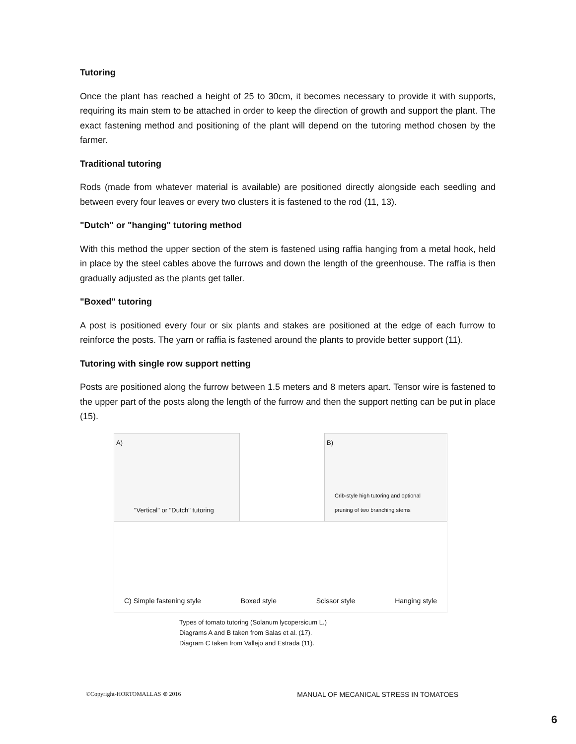Tutoring
Once the plant has reached a height of 25 to 30cm, it becomes necessary to provide it with supports, requiring its main stem to be attached in order to keep the direction of growth and support the plant. The exact fastening method and positioning of the plant will depend on the tutoring method chosen by the farmer.
Traditional tutoring
Rods (made from whatever material is available) are positioned directly alongside each seedling and between every four leaves or every two clusters it is fastened to the rod (11, 13).
"Dutch" or "hanging" tutoring method
With this method the upper section of the stem is fastened using raffia hanging from a metal hook, held in place by the steel cables above the furrows and down the length of the greenhouse. The raffia is then gradually adjusted as the plants get taller.
"Boxed" tutoring
A post is positioned every four or six plants and stakes are positioned at the edge of each furrow to reinforce the posts. The yarn or raffia is fastened around the plants to provide better support (11).
Tutoring with single row support netting
Posts are positioned along the furrow between 1.5 meters and 8 meters apart. Tensor wire is fastened to the upper part of the posts along the length of the furrow and then the support netting can be put in place (15).
A)
"Vertical" or "Dutch" tutoring
B)
Crib-style high tutoring and optional
pruning of two branching stems
C) Simple fastening style Boxed style Scissor style Hanging style
Types of tomato tutoring (Solanum lycopersicum L.)
Diagrams A and B taken from Salas et al. (17).
Diagram C taken from Vallejo and Estrada (11).
©Copyright-HORTOMALLAS ⊜ 2016 MANUAL OF MECANICAL STRESS IN TOMATOES
6